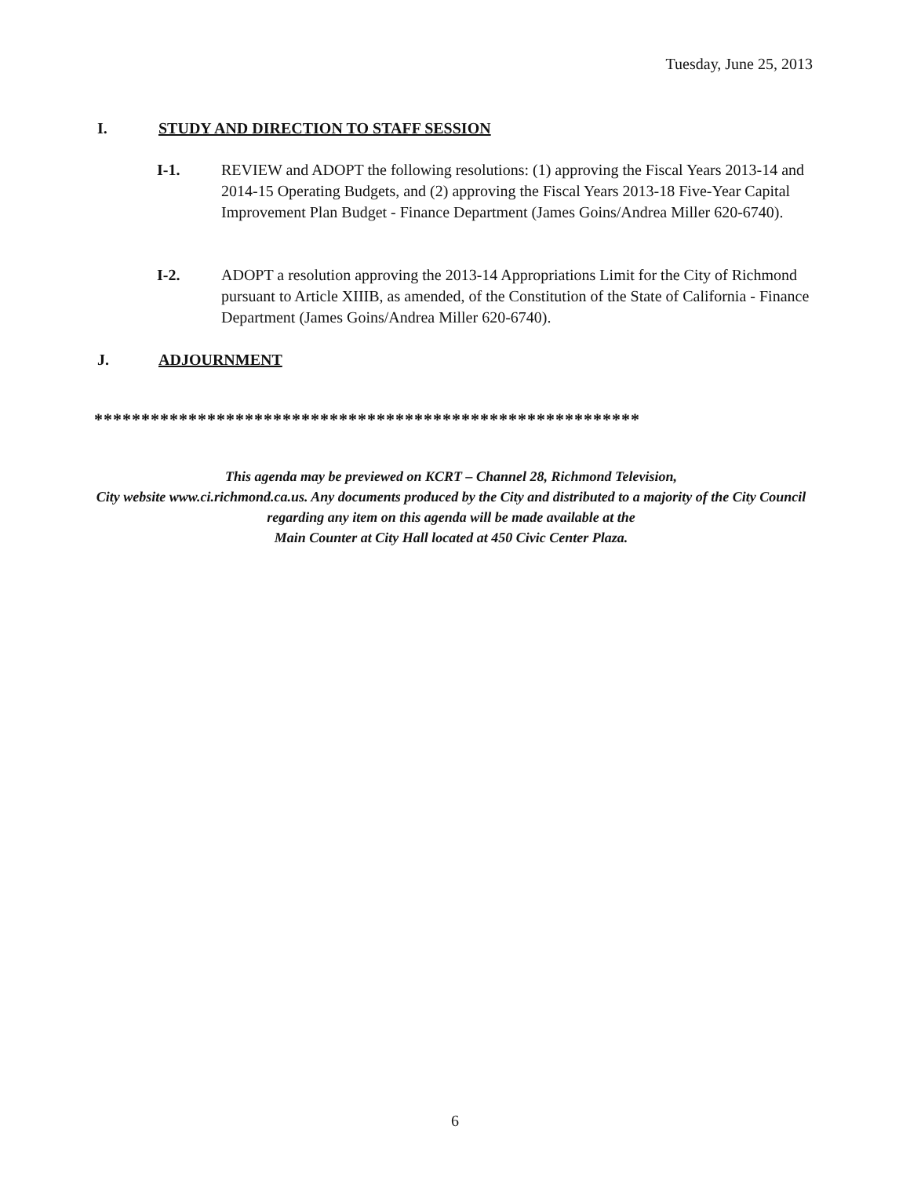Tuesday, June 25, 2013
I. STUDY AND DIRECTION TO STAFF SESSION
I-1. REVIEW and ADOPT the following resolutions: (1) approving the Fiscal Years 2013-14 and 2014-15 Operating Budgets, and (2) approving the Fiscal Years 2013-18 Five-Year Capital Improvement Plan Budget - Finance Department (James Goins/Andrea Miller 620-6740).
I-2. ADOPT a resolution approving the 2013-14 Appropriations Limit for the City of Richmond pursuant to Article XIIIB, as amended, of the Constitution of the State of California - Finance Department (James Goins/Andrea Miller 620-6740).
J. ADJOURNMENT
**********************************************************
This agenda may be previewed on KCRT – Channel 28, Richmond Television,
City website www.ci.richmond.ca.us. Any documents produced by the City and distributed to a majority of the City Council regarding any item on this agenda will be made available at the
Main Counter at City Hall located at 450 Civic Center Plaza.
6